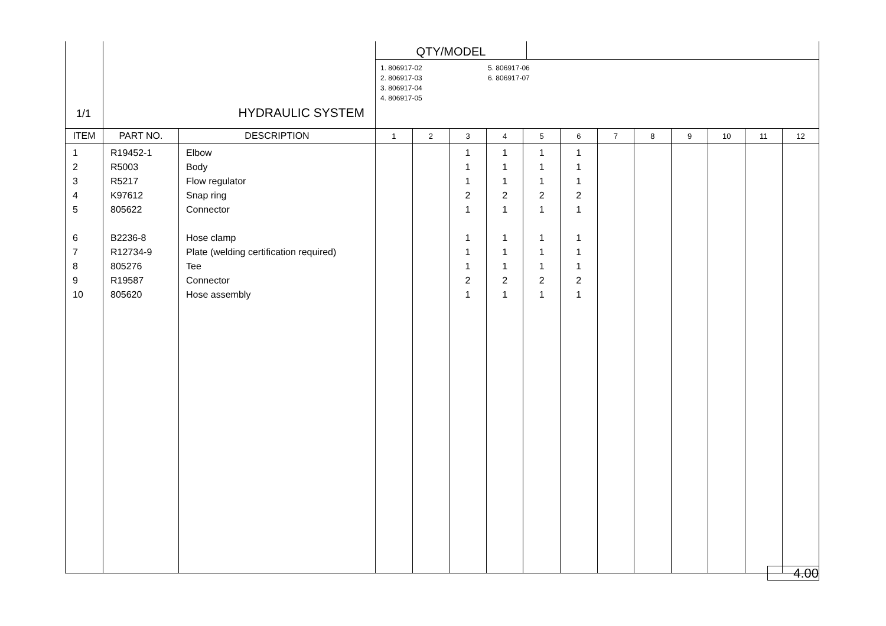| 1/1 | HYDRAULIC SYSTEM | | QTY/MODEL 1. 806917-02 2. 806917-03 3. 806917-04 4. 806917-05 5. 806917-06 6. 806917-07 | | | | | | | | | | | |
| ITEM | PART NO. | DESCRIPTION | 1 | 2 | 3 | 4 | 5 | 6 | 7 | 8 | 9 | 10 | 11 | 12 |
| 1 2 3 4 5 6 7 8 9 10 | R19452-1 R5003 R5217 K97612 805622 B2236-8 R12734-9 805276 R19587 805620 | Elbow Body Flow regulator Snap ring Connector Hose clamp Plate (welding certification required) Tee Connector Hose assembly | | | 1 1 1 2 1 1 1 1 2 1 | 1 1 1 2 1 1 1 1 2 1 | 1 1 1 2 1 1 1 1 2 1 | 1 1 1 2 1 1 1 1 2 1 | | | | | | |
4.00